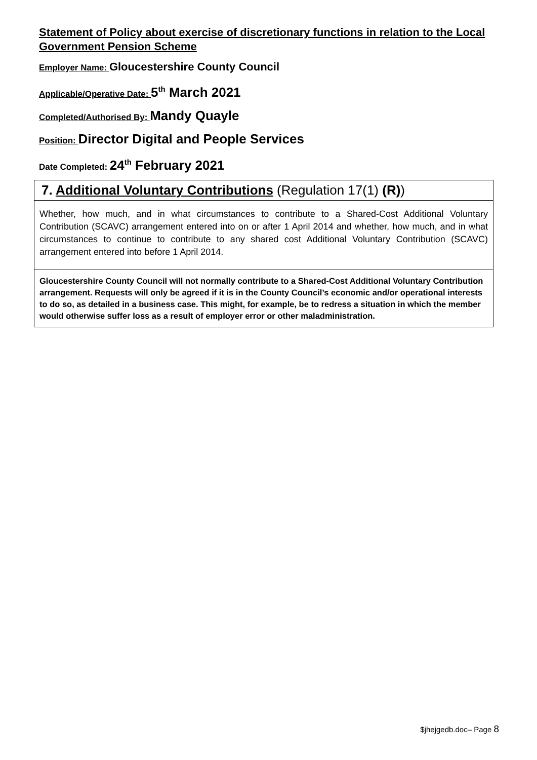Statement of Policy about exercise of discretionary functions in relation to the Local Government Pension Scheme
Employer Name: Gloucestershire County Council
Applicable/Operative Date: 5<sup>th</sup> March 2021
Completed/Authorised By: Mandy Quayle
Position: Director Digital and People Services
Date Completed: 24<sup>th</sup> February 2021
| 7. Additional Voluntary Contributions (Regulation 17(1) (R) ) |
| Whether, how much, and in what circumstances to contribute to a Shared-Cost Additional Voluntary Contribution (SCAVC) arrangement entered into on or after 1 April 2014 and whether, how much, and in what circumstances to continue to contribute to any shared cost Additional Voluntary Contribution (SCAVC) arrangement entered into before 1 April 2014. |
| Gloucestershire County Council will not normally contribute to a Shared-Cost Additional Voluntary Contribution arrangement. Requests will only be agreed if it is in the County Council’s economic and/or operational interests to do so, as detailed in a business case. This might, for example, be to redress a situation in which the member would otherwise suffer loss as a result of employer error or other maladministration. |
$jhejgedb.doc– Page 8